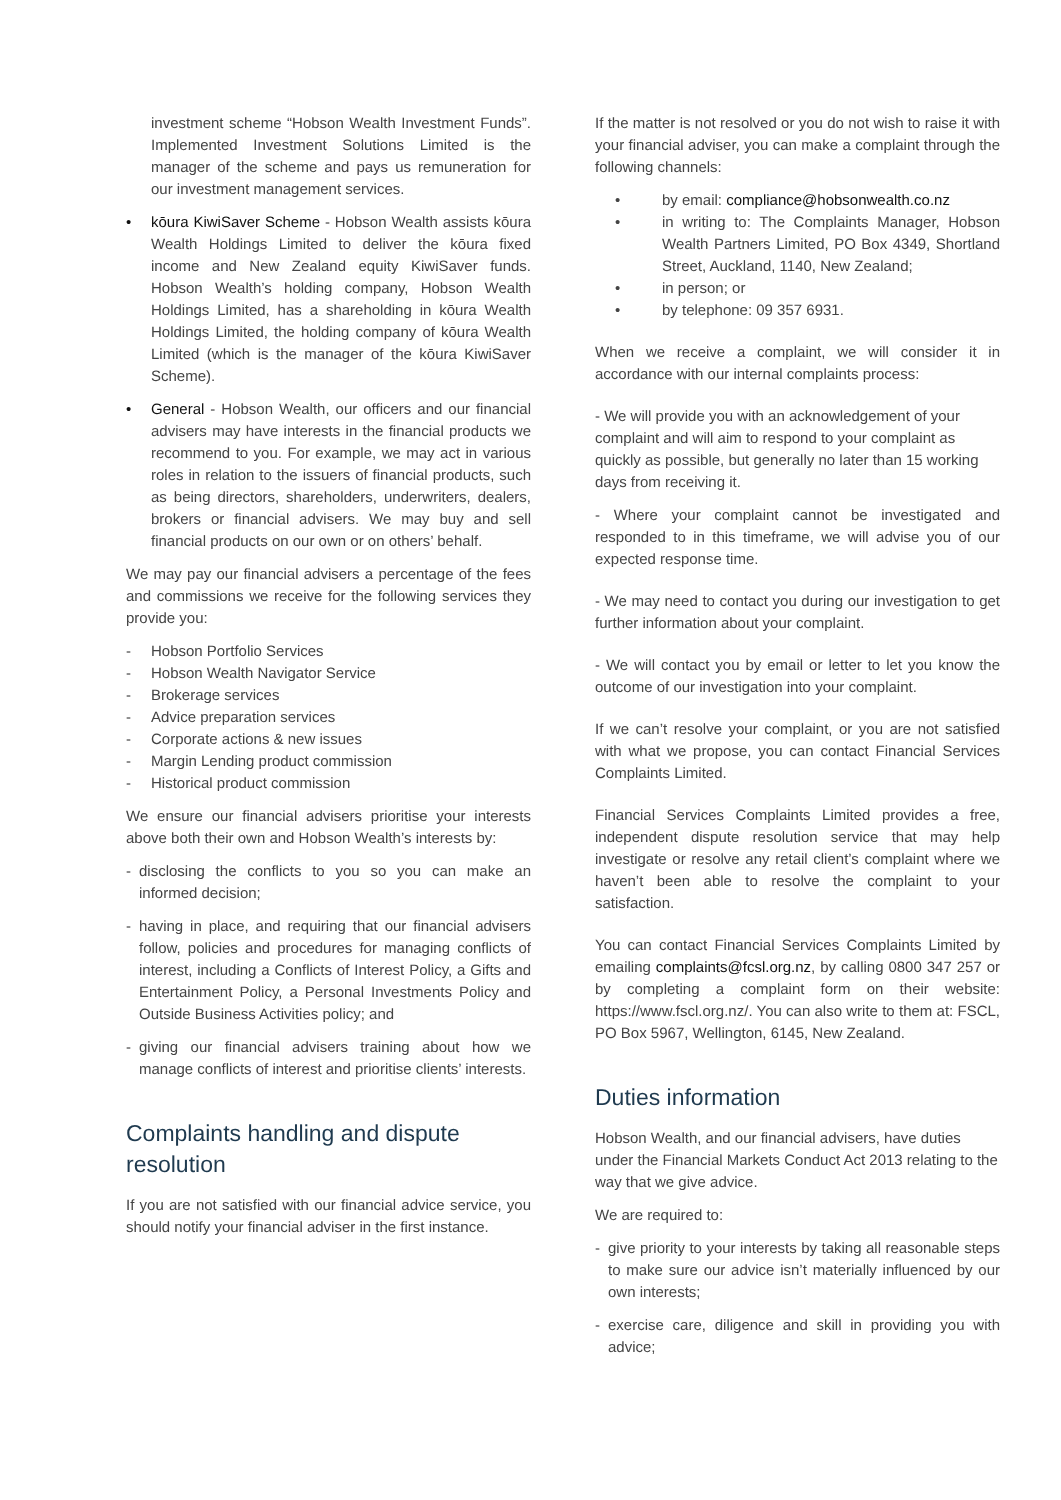investment scheme “Hobson Wealth Investment Funds”. Implemented Investment Solutions Limited is the manager of the scheme and pays us remuneration for our investment management services.
• kōura KiwiSaver Scheme - Hobson Wealth assists kōura Wealth Holdings Limited to deliver the kōura fixed income and New Zealand equity KiwiSaver funds. Hobson Wealth’s holding company, Hobson Wealth Holdings Limited, has a shareholding in kōura Wealth Holdings Limited, the holding company of kōura Wealth Limited (which is the manager of the kōura KiwiSaver Scheme).
• General - Hobson Wealth, our officers and our financial advisers may have interests in the financial products we recommend to you. For example, we may act in various roles in relation to the issuers of financial products, such as being directors, shareholders, underwriters, dealers, brokers or financial advisers. We may buy and sell financial products on our own or on others’ behalf.
We may pay our financial advisers a percentage of the fees and commissions we receive for the following services they provide you:
- Hobson Portfolio Services
- Hobson Wealth Navigator Service
- Brokerage services
- Advice preparation services
- Corporate actions & new issues
- Margin Lending product commission
- Historical product commission
We ensure our financial advisers prioritise your interests above both their own and Hobson Wealth’s interests by:
- disclosing the conflicts to you so you can make an informed decision;
- having in place, and requiring that our financial advisers follow, policies and procedures for managing conflicts of interest, including a Conflicts of Interest Policy, a Gifts and Entertainment Policy, a Personal Investments Policy and Outside Business Activities policy; and
- giving our financial advisers training about how we manage conflicts of interest and prioritise clients’ interests.
Complaints handling and dispute resolution
If you are not satisfied with our financial advice service, you should notify your financial adviser in the first instance.
If the matter is not resolved or you do not wish to raise it with your financial adviser, you can make a complaint through the following channels:
• by email: compliance@hobsonwealth.co.nz
• in writing to: The Complaints Manager, Hobson Wealth Partners Limited, PO Box 4349, Shortland Street, Auckland, 1140, New Zealand;
• in person; or
• by telephone: 09 357 6931.
When we receive a complaint, we will consider it in accordance with our internal complaints process:
- We will provide you with an acknowledgement of your complaint and will aim to respond to your complaint as quickly as possible, but generally no later than 15 working days from receiving it.
- Where your complaint cannot be investigated and responded to in this timeframe, we will advise you of our expected response time.
- We may need to contact you during our investigation to get further information about your complaint.
- We will contact you by email or letter to let you know the outcome of our investigation into your complaint.
If we can’t resolve your complaint, or you are not satisfied with what we propose, you can contact Financial Services Complaints Limited.
Financial Services Complaints Limited provides a free, independent dispute resolution service that may help investigate or resolve any retail client’s complaint where we haven’t been able to resolve the complaint to your satisfaction.
You can contact Financial Services Complaints Limited by emailing complaints@fcsl.org.nz, by calling 0800 347 257 or by completing a complaint form on their website: https://www.fscl.org.nz/. You can also write to them at: FSCL, PO Box 5967, Wellington, 6145, New Zealand.
Duties information
Hobson Wealth, and our financial advisers, have duties under the Financial Markets Conduct Act 2013 relating to the way that we give advice.
We are required to:
- give priority to your interests by taking all reasonable steps to make sure our advice isn’t materially influenced by our own interests;
- exercise care, diligence and skill in providing you with advice;